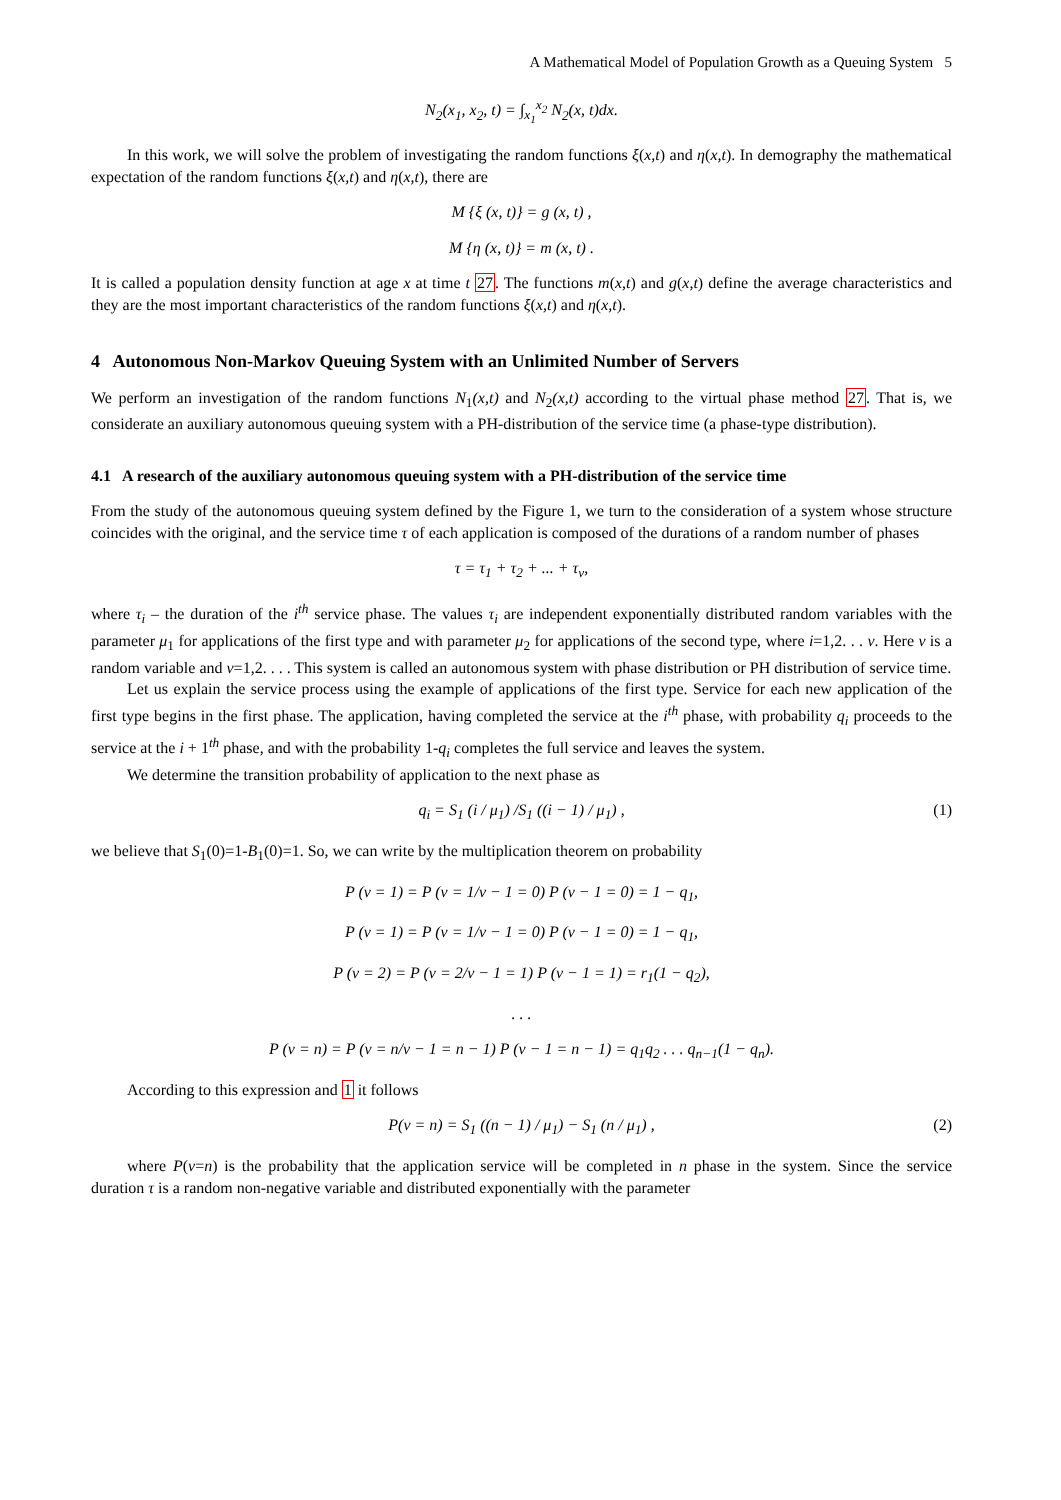A Mathematical Model of Population Growth as a Queuing System 5
N<sub>2</sub>(x<sub>1</sub>, x<sub>2</sub>, t) = ∫<sub>x<sub>1</sub></sub><sup>x<sub>2</sub></sup> N<sub>2</sub>(x, t)dx.
In this work, we will solve the problem of investigating the random functions ξ(x,t) and η(x,t). In demography the mathematical expectation of the random functions ξ(x,t) and η(x,t), there are
M {ξ (x, t)} = g (x, t) ,
M {η (x, t)} = m (x, t) .
It is called a population density function at age x at time t 27. The functions m(x,t) and g(x,t) define the average characteristics and they are the most important characteristics of the random functions ξ(x,t) and η(x,t).
4 Autonomous Non-Markov Queuing System with an Unlimited Number of Servers
We perform an investigation of the random functions N<sub>1</sub>(x,t) and N<sub>2</sub>(x,t) according to the virtual phase method 27. That is, we considerate an auxiliary autonomous queuing system with a PH-distribution of the service time (a phase-type distribution).
4.1 A research of the auxiliary autonomous queuing system with a PH-distribution of the service time
From the study of the autonomous queuing system defined by the Figure 1, we turn to the consideration of a system whose structure coincides with the original, and the service time τ of each application is composed of the durations of a random number of phases
τ = τ<sub>1</sub> + τ<sub>2</sub> + ... + τ<sub>ν</sub>,
where τ<sub>i</sub> – the duration of the i<sup>th</sup> service phase. The values τ<sub>i</sub> are independent exponentially distributed random variables with the parameter μ<sub>1</sub> for applications of the first type and with parameter μ<sub>2</sub> for applications of the second type, where i=1,2. . . v. Here v is a random variable and v=1,2. . . . This system is called an autonomous system with phase distribution or PH distribution of service time.
Let us explain the service process using the example of applications of the first type. Service for each new application of the first type begins in the first phase. The application, having completed the service at the i<sup>th</sup> phase, with probability q<sub>i</sub> proceeds to the service at the i + 1<sup>th</sup> phase, and with the probability 1-q<sub>i</sub> completes the full service and leaves the system.
We determine the transition probability of application to the next phase as
q<sub>i</sub> = S<sub>1</sub> (i / μ<sub>1</sub>) /S<sub>1</sub> ((i − 1) / μ<sub>1</sub>) , (1)
we believe that S<sub>1</sub>(0)=1-B<sub>1</sub>(0)=1. So, we can write by the multiplication theorem on probability
P (v = 1) = P (v = 1/v − 1 = 0) P (v − 1 = 0) = 1 − q<sub>1</sub>,
P (v = 1) = P (v = 1/v − 1 = 0) P (v − 1 = 0) = 1 − q<sub>1</sub>,
P (v = 2) = P (v = 2/v − 1 = 1) P (v − 1 = 1) = r<sub>1</sub>(1 − q<sub>2</sub>),
. . .
P (v = n) = P (v = n/v − 1 = n − 1) P (v − 1 = n − 1) = q<sub>1</sub>q<sub>2</sub> . . . q<sub>n−1</sub>(1 − q<sub>n</sub>).
According to this expression and 1 it follows
P(ν = n) = S<sub>1</sub> ((n − 1) / μ<sub>1</sub>) − S<sub>1</sub> (n / μ<sub>1</sub>) , (2)
where P(v=n) is the probability that the application service will be completed in n phase in the system. Since the service duration τ is a random non-negative variable and distributed exponentially with the parameter